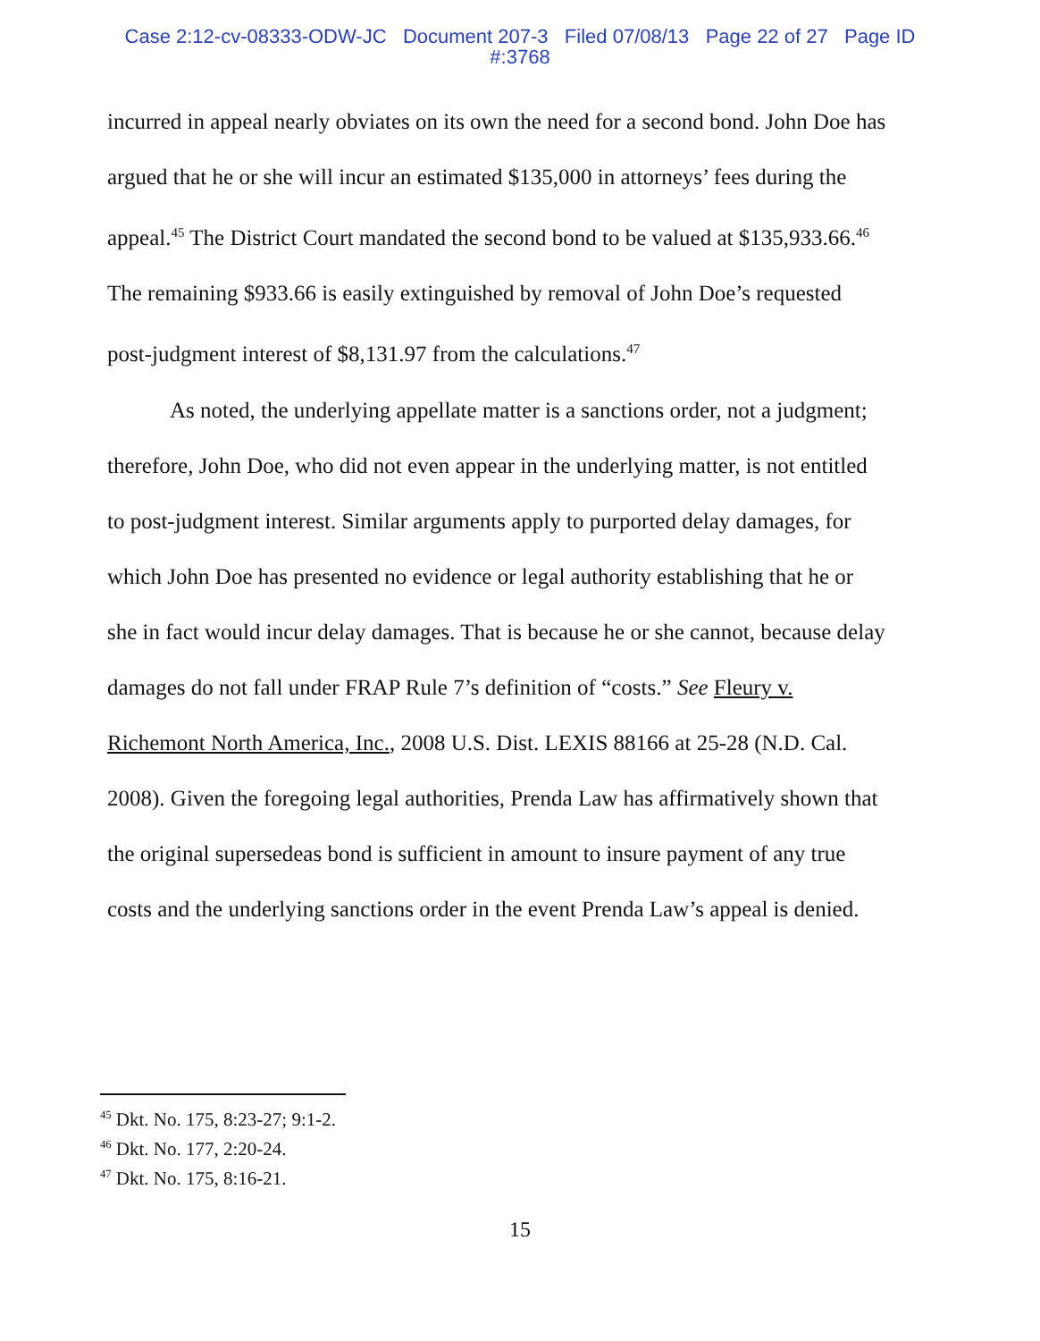Case 2:12-cv-08333-ODW-JC Document 207-3 Filed 07/08/13 Page 22 of 27 Page ID
#:3768
incurred in appeal nearly obviates on its own the need for a second bond. John Doe has argued that he or she will incur an estimated $135,000 in attorneys’ fees during the appeal.<sup>45</sup> The District Court mandated the second bond to be valued at $135,933.66.<sup>46</sup> The remaining $933.66 is easily extinguished by removal of John Doe’s requested post-judgment interest of $8,131.97 from the calculations.<sup>47</sup>
As noted, the underlying appellate matter is a sanctions order, not a judgment; therefore, John Doe, who did not even appear in the underlying matter, is not entitled to post-judgment interest. Similar arguments apply to purported delay damages, for which John Doe has presented no evidence or legal authority establishing that he or she in fact would incur delay damages. That is because he or she cannot, because delay damages do not fall under FRAP Rule 7’s definition of “costs.” See Fleury v. Richemont North America, Inc., 2008 U.S. Dist. LEXIS 88166 at 25-28 (N.D. Cal. 2008). Given the foregoing legal authorities, Prenda Law has affirmatively shown that the original supersedeas bond is sufficient in amount to insure payment of any true costs and the underlying sanctions order in the event Prenda Law’s appeal is denied.
<sup>45</sup> Dkt. No. 175, 8:23-27; 9:1-2.
<sup>46</sup> Dkt. No. 177, 2:20-24.
<sup>47</sup> Dkt. No. 175, 8:16-21.
15